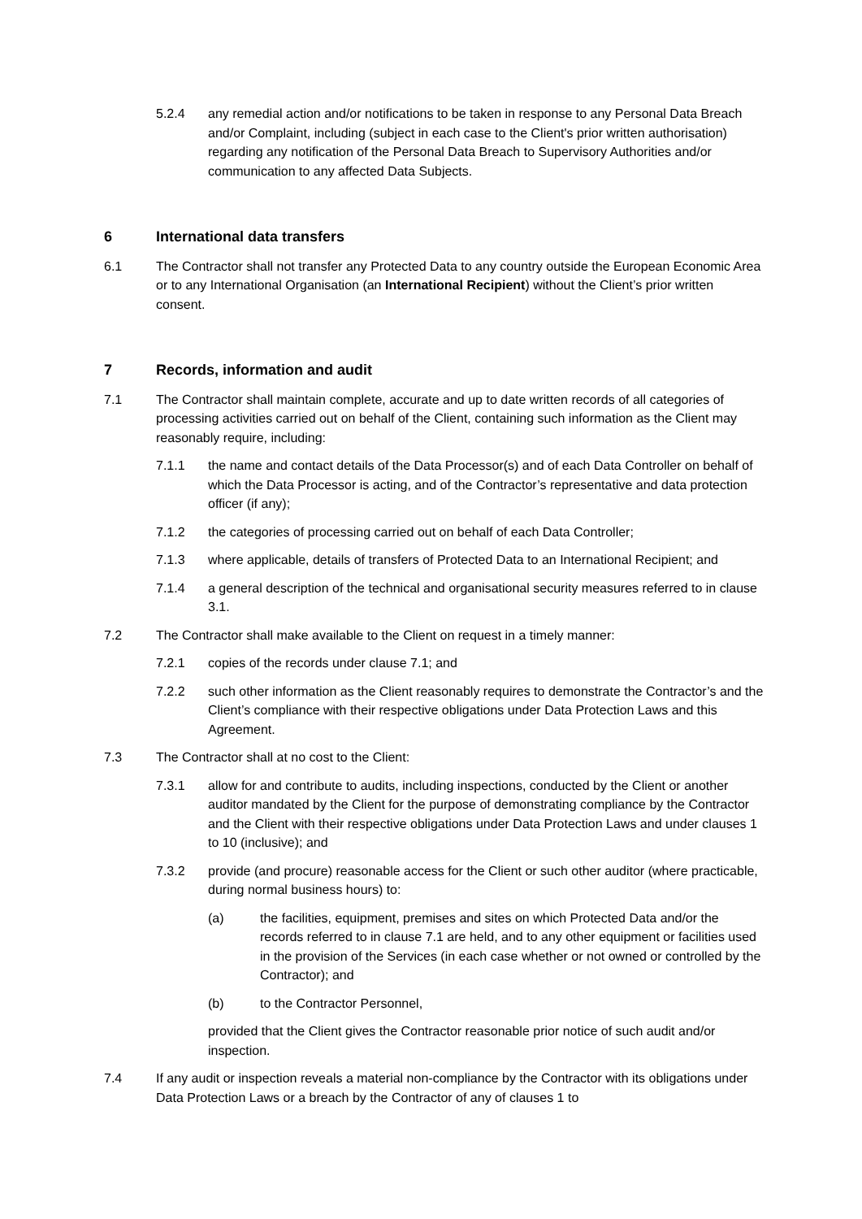5.2.4 any remedial action and/or notifications to be taken in response to any Personal Data Breach and/or Complaint, including (subject in each case to the Client's prior written authorisation) regarding any notification of the Personal Data Breach to Supervisory Authorities and/or communication to any affected Data Subjects.
6 International data transfers
6.1 The Contractor shall not transfer any Protected Data to any country outside the European Economic Area or to any International Organisation (an International Recipient) without the Client’s prior written consent.
7 Records, information and audit
7.1 The Contractor shall maintain complete, accurate and up to date written records of all categories of processing activities carried out on behalf of the Client, containing such information as the Client may reasonably require, including:
7.1.1 the name and contact details of the Data Processor(s) and of each Data Controller on behalf of which the Data Processor is acting, and of the Contractor’s representative and data protection officer (if any);
7.1.2 the categories of processing carried out on behalf of each Data Controller;
7.1.3 where applicable, details of transfers of Protected Data to an International Recipient; and
7.1.4 a general description of the technical and organisational security measures referred to in clause 3.1.
7.2 The Contractor shall make available to the Client on request in a timely manner:
7.2.1 copies of the records under clause 7.1; and
7.2.2 such other information as the Client reasonably requires to demonstrate the Contractor’s and the Client’s compliance with their respective obligations under Data Protection Laws and this Agreement.
7.3 The Contractor shall at no cost to the Client:
7.3.1 allow for and contribute to audits, including inspections, conducted by the Client or another auditor mandated by the Client for the purpose of demonstrating compliance by the Contractor and the Client with their respective obligations under Data Protection Laws and under clauses 1 to 10 (inclusive); and
7.3.2 provide (and procure) reasonable access for the Client or such other auditor (where practicable, during normal business hours) to:
(a) the facilities, equipment, premises and sites on which Protected Data and/or the records referred to in clause 7.1 are held, and to any other equipment or facilities used in the provision of the Services (in each case whether or not owned or controlled by the Contractor); and
(b) to the Contractor Personnel,
provided that the Client gives the Contractor reasonable prior notice of such audit and/or inspection.
7.4 If any audit or inspection reveals a material non-compliance by the Contractor with its obligations under Data Protection Laws or a breach by the Contractor of any of clauses 1 to